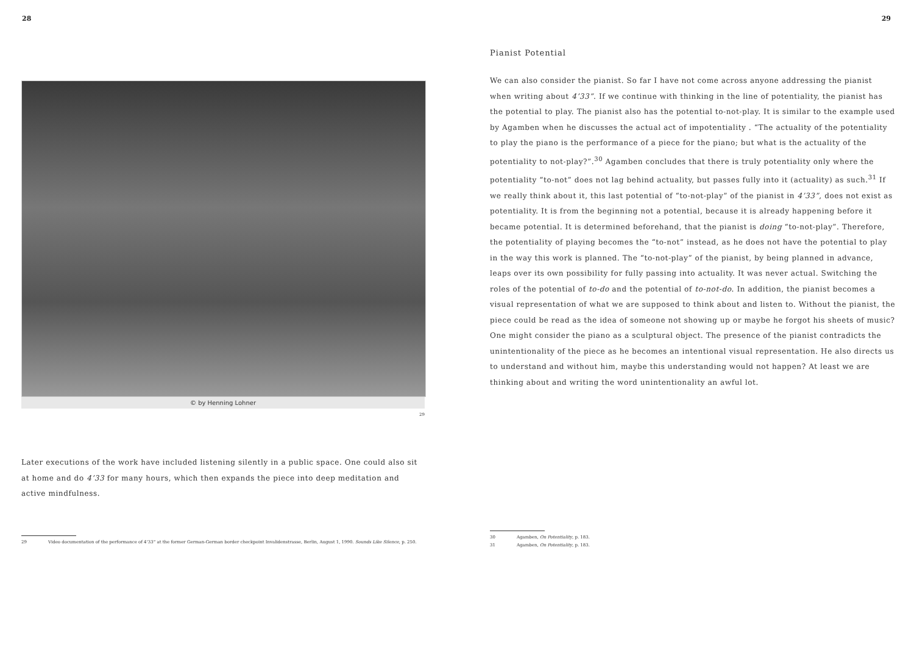28
© by Henning Lohner
29
Later executions of the work have included listening silently in a public space. One could also sit at home and do 4’33 for many hours, which then expands the piece into deep meditation and active mindfulness.
29 Video documentation of the performance of 4’33” at the former German-German border checkpoint Invalidenstrasse, Berlin, August 1, 1990. Sounds Like Silence, p. 250.
29
Pianist Potential
We can also consider the pianist. So far I have not come across anyone addressing the pianist when writing about 4’33”. If we continue with thinking in the line of potentiality, the pianist has the potential to play. The pianist also has the potential to-not-play. It is similar to the example used by Agamben when he discusses the actual act of impotentiality . “The actuality of the potentiality to play the piano is the performance of a piece for the piano; but what is the actuality of the potentiality to not-play?”.<sup>30</sup> Agamben concludes that there is truly potentiality only where the potentiality “to-not” does not lag behind actuality, but passes fully into it (actuality) as such.<sup>31</sup> If we really think about it, this last potential of “to-not-play” of the pianist in 4’33”, does not exist as potentiality. It is from the beginning not a potential, because it is already happening before it became potential. It is determined beforehand, that the pianist is doing “to-not-play”. Therefore, the potentiality of playing becomes the “to-not” instead, as he does not have the potential to play in the way this work is planned. The “to-not-play” of the pianist, by being planned in advance, leaps over its own possibility for fully passing into actuality. It was never actual. Switching the roles of the potential of to-do and the potential of to-not-do. In addition, the pianist becomes a visual representation of what we are supposed to think about and listen to. Without the pianist, the piece could be read as the idea of someone not showing up or maybe he forgot his sheets of music? One might consider the piano as a sculptural object. The presence of the pianist contradicts the unintentionality of the piece as he becomes an intentional visual representation. He also directs us to understand and without him, maybe this understanding would not happen? At least we are thinking about and writing the word unintentionality an awful lot.
30 Agamben, On Potentiality, p. 183.
31 Agamben, On Potentiality, p. 183.